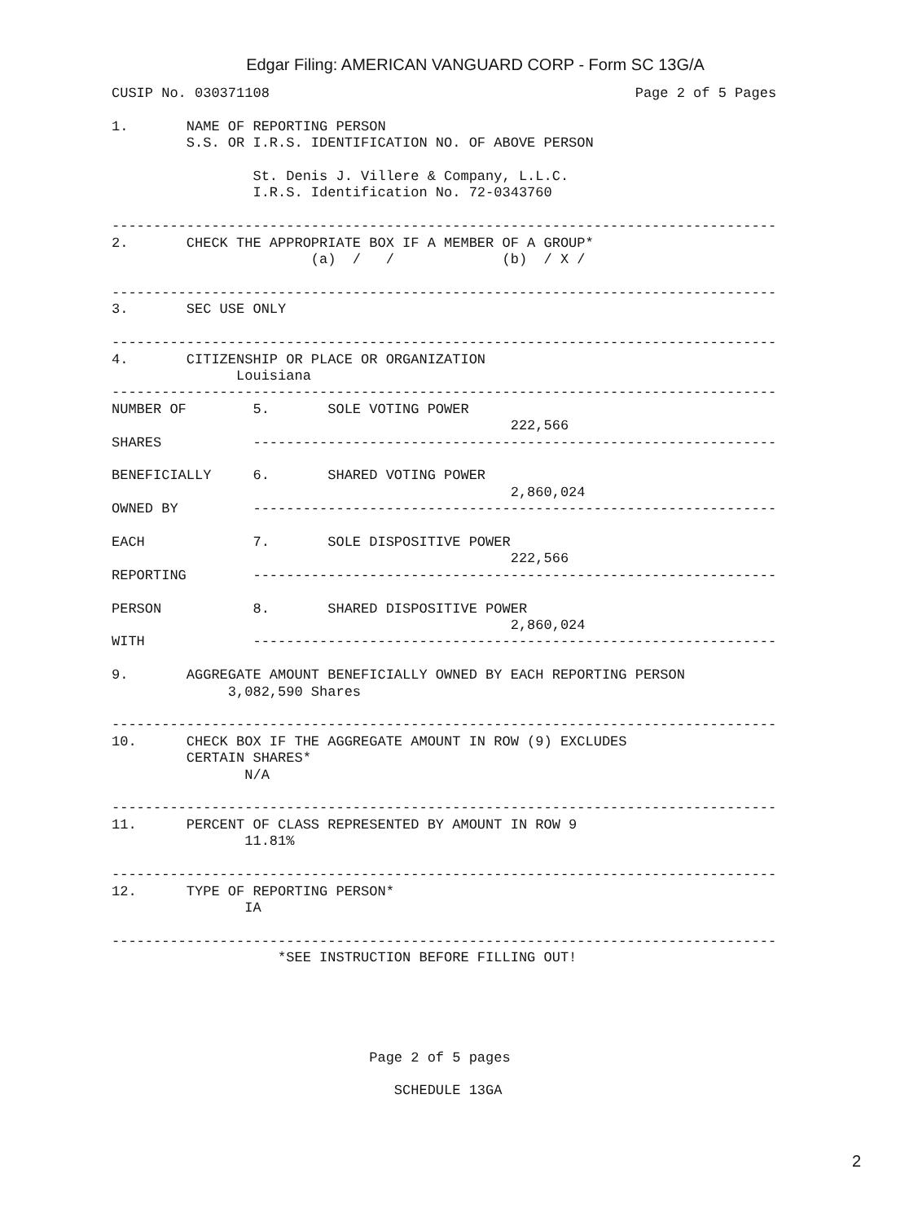Edgar Filing: AMERICAN VANGUARD CORP - Form SC 13G/A
CUSIP No. 030371108                                            Page 2 of 5 Pages

1.       NAME OF REPORTING PERSON
         S.S. OR I.R.S. IDENTIFICATION NO. OF ABOVE PERSON

                 St. Denis J. Villere & Company, L.L.C.
                 I.R.S. Identification No. 72-0343760

--------------------------------------------------------------------------------
2.       CHECK THE APPROPRIATE BOX IF A MEMBER OF A GROUP*
                        (a)  /   /             (b)  / X /

--------------------------------------------------------------------------------
3.       SEC USE ONLY

--------------------------------------------------------------------------------
4.       CITIZENSHIP OR PLACE OR ORGANIZATION
               Louisiana
--------------------------------------------------------------------------------
NUMBER OF        5.       SOLE VOTING POWER
                                                222,566
SHARES           ---------------------------------------------------------------

BENEFICIALLY     6.       SHARED VOTING POWER
                                                2,860,024
OWNED BY         ---------------------------------------------------------------

EACH             7.       SOLE DISPOSITIVE POWER
                                                222,566
REPORTING        ---------------------------------------------------------------

PERSON           8.       SHARED DISPOSITIVE POWER
                                                2,860,024
WITH             ---------------------------------------------------------------

9.       AGGREGATE AMOUNT BENEFICIALLY OWNED BY EACH REPORTING PERSON
              3,082,590 Shares

--------------------------------------------------------------------------------
10.      CHECK BOX IF THE AGGREGATE AMOUNT IN ROW (9) EXCLUDES
         CERTAIN SHARES*
                N/A

--------------------------------------------------------------------------------
11.      PERCENT OF CLASS REPRESENTED BY AMOUNT IN ROW 9
                11.81%

--------------------------------------------------------------------------------
12.      TYPE OF REPORTING PERSON*
                IA

--------------------------------------------------------------------------------
                    *SEE INSTRUCTION BEFORE FILLING OUT!





                               Page 2 of 5 pages

                                  SCHEDULE 13GA
2